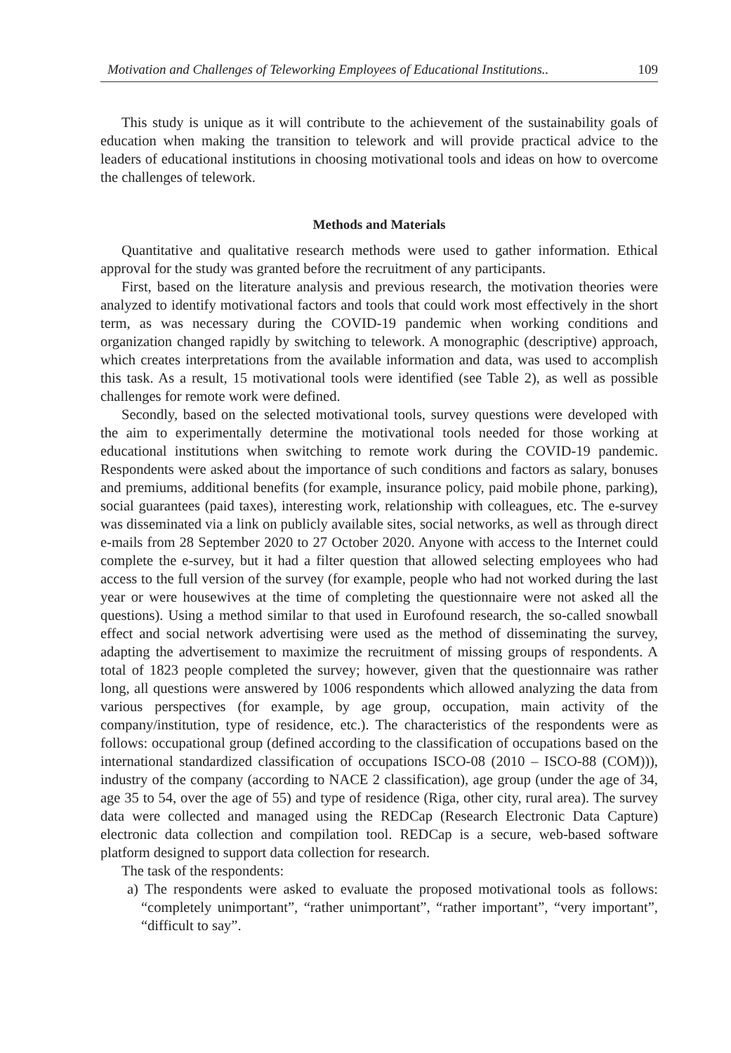Motivation and Challenges of Teleworking Employees of Educational Institutions.. 109
This study is unique as it will contribute to the achievement of the sustainability goals of education when making the transition to telework and will provide practical advice to the leaders of educational institutions in choosing motivational tools and ideas on how to overcome the challenges of telework.
Methods and Materials
Quantitative and qualitative research methods were used to gather information. Ethical approval for the study was granted before the recruitment of any participants.
First, based on the literature analysis and previous research, the motivation theories were analyzed to identify motivational factors and tools that could work most effectively in the short term, as was necessary during the COVID-19 pandemic when working conditions and organization changed rapidly by switching to telework. A monographic (descriptive) approach, which creates interpretations from the available information and data, was used to accomplish this task. As a result, 15 motivational tools were identified (see Table 2), as well as possible challenges for remote work were defined.
Secondly, based on the selected motivational tools, survey questions were developed with the aim to experimentally determine the motivational tools needed for those working at educational institutions when switching to remote work during the COVID-19 pandemic. Respondents were asked about the importance of such conditions and factors as salary, bonuses and premiums, additional benefits (for example, insurance policy, paid mobile phone, parking), social guarantees (paid taxes), interesting work, relationship with colleagues, etc. The e-survey was disseminated via a link on publicly available sites, social networks, as well as through direct e-mails from 28 September 2020 to 27 October 2020. Anyone with access to the Internet could complete the e-survey, but it had a filter question that allowed selecting employees who had access to the full version of the survey (for example, people who had not worked during the last year or were housewives at the time of completing the questionnaire were not asked all the questions). Using a method similar to that used in Eurofound research, the so-called snowball effect and social network advertising were used as the method of disseminating the survey, adapting the advertisement to maximize the recruitment of missing groups of respondents. A total of 1823 people completed the survey; however, given that the questionnaire was rather long, all questions were answered by 1006 respondents which allowed analyzing the data from various perspectives (for example, by age group, occupation, main activity of the company/institution, type of residence, etc.). The characteristics of the respondents were as follows: occupational group (defined according to the classification of occupations based on the international standardized classification of occupations ISCO-08 (2010 – ISCO-88 (COM))), industry of the company (according to NACE 2 classification), age group (under the age of 34, age 35 to 54, over the age of 55) and type of residence (Riga, other city, rural area). The survey data were collected and managed using the REDCap (Research Electronic Data Capture) electronic data collection and compilation tool. REDCap is a secure, web-based software platform designed to support data collection for research.
The task of the respondents:
a) The respondents were asked to evaluate the proposed motivational tools as follows: “completely unimportant”, “rather unimportant”, “rather important”, “very important”, “difficult to say”.